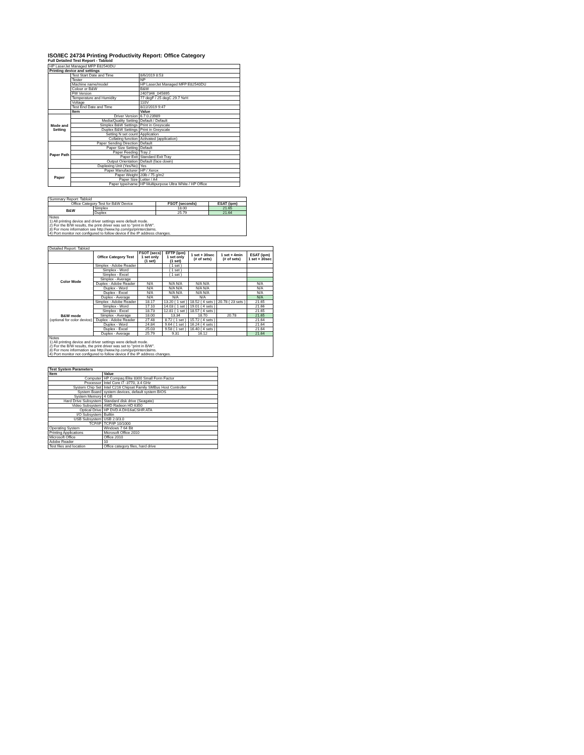ISO/IEC 24734 Printing Productivity Report: Office Category
Full Detailed Test Report - Tabloid
| HP LaserJet Managed MFP E82540DU | | |
| Printing device and settings | | |
| | Test Start Date and Time | 8/6/2019 8:53 |
| | Tester | NP |
| | Machine name/model | HP LaserJet Managed MFP E82540DU |
| | Colour or B&W | B&W |
| | FW Version | 2407346_045695 |
| | Temperature and Humidity | 77 degF / 25 degC 29.7 %rH |
| | Voltage | 110V |
| | Test End Date and Time | 8/22/2019 9:47 |
| | Item | Value |
| Mode and Setting | Driver Version | 6.7.0.23989 |
| | Media/Quality Setting | Default / Default |
| | Simplex B&W Settings | Print in Greyscale |
| | Duplex B&W Settings | Print in Greyscale |
| | Setting N set count | Application |
| | Collating function | Activated (application) |
| Paper Path | Paper Sending Direction | Default |
| | Paper Size Setting | Default |
| | Paper Feeding | Tray 2 |
| | Paper Exit | Standard Exit Tray |
| | Output Orientation | Default (face down) |
| | Duplexing Unit (Yes/No) | Yes |
| Paper | Paper Manufacturer | HP / Xerox |
| | Paper Weight | 20lb / 75 g/m2 |
| | Paper Size | Letter / A4 |
| | Paper type/name | HP Multipurpose Ultra White / HP Office |
| Summary Report: Tabloid | | | |
| Office Category Test for B&W Device | | FSOT (seconds) | ESAT (ipm) |
| B&W | Simplex | 18.00 | 21.65 |
| | Duplex | 25.79 | 21.64 |
| Notes 1) All printing device and driver settings were default mode. 2) For the B/W results, the print driver was set to "print in B/W". 3) For more information see http://www.hp.com/go/printerclaims. 4) Port monitor not configured to follow device if the IP address changes. | | | |
| Detailed Report: Tabloid | | | | | | |
| | Office Category Test | FSOT (secs) 1 set only (1 set) | EFTP (ipm) 1 set only (1 set) | 1 set + 30sec (# of sets) | 1 set + 4min (# of sets) | ESAT (ipm) 1 set + 30sec |
| Color Mode | Simplex - Adobe Reader | | ( 1 set ) | | | |
| | Simplex - Word | | ( 1 set ) | | | |
| | Simplex - Excel | | ( 1 set ) | | | |
| | Simplex - Average | | | | | |
| | Duplex - Adobe Reader | N/A | N/A N/A | N/A N/A | | N/A |
| | Duplex - Word | N/A | N/A N/A | N/A N/A | | N/A |
| | Duplex - Excel | N/A | N/A N/A | N/A N/A | | N/A |
| | Duplex - Average | N/A | N/A | N/A | | N/A |
| B&W mode (optional for color device) | Simplex - Adobe Reader | 18.17 | 13.20 ( 1 set ) | 18.52 ( 4 sets ) | 20.78 ( 23 sets ) | 21.65 |
| | Simplex - Word | 17.10 | 14.03 ( 1 set ) | 19.01 ( 4 sets ) | | 21.66 |
| | Simplex - Excel | 18.73 | 12.81 ( 1 set ) | 18.57 ( 4 sets ) | | 21.65 |
| | Simplex - Average | 18.00 | 13.34 | 18.70 | 20.78 | 21.65 |
| | Duplex - Adobe Reader | 27.48 | 8.72 ( 1 set ) | 15.72 ( 4 sets ) | | 21.64 |
| | Duplex - Word | 24.84 | 9.64 ( 1 set ) | 16.24 ( 4 sets ) | | 21.64 |
| | Duplex - Excel | 25.03 | 9.58 ( 1 set ) | 16.40 ( 4 sets ) | | 21.64 |
| | Duplex - Average | 25.79 | 9.31 | 16.12 | | 21.64 |
| Notes 1) All printing device and driver settings were default mode. 2) For the B/W results, the print driver was set to "print in B/W". 3) For more information see http://www.hp.com/go/printerclaims. 4) Port monitor not configured to follow device if the IP address changes. | | | | | | |
| Test System Parameters | |
| --- | --- |
| Item | Value |
| Computer | HP Compaq Elite 8300 Small Form Factor |
| Processor | Intel Core i7 -3770, 3.4 GHz |
| System Chip Set | Intel C216 Chipset Family SMBus Host Controller |
| System Board | system devices, default system BIOS |
| System Memory | 4 GB |
| Hard Drive Subsystem | Standard disk drive (Seagate) |
| Video Subsystem | AMD Radeon HD 6350 |
| Optical Drive | HP DVD A DH16aCSHR ATA |
| I/O Subsystem | Builtin |
| USB Subsystem | USB 2.0/3.0 |
| TCP/IP | TCP/IP 10/1000 |
| Operating System | Windows 7 64 Bit |
| Printing Applications | Microsoft Office 2010 |
| Microsoft Office | Office 2010 |
| Adobe Reader | 10 |
| Test files and location | Office category files, hard drive |